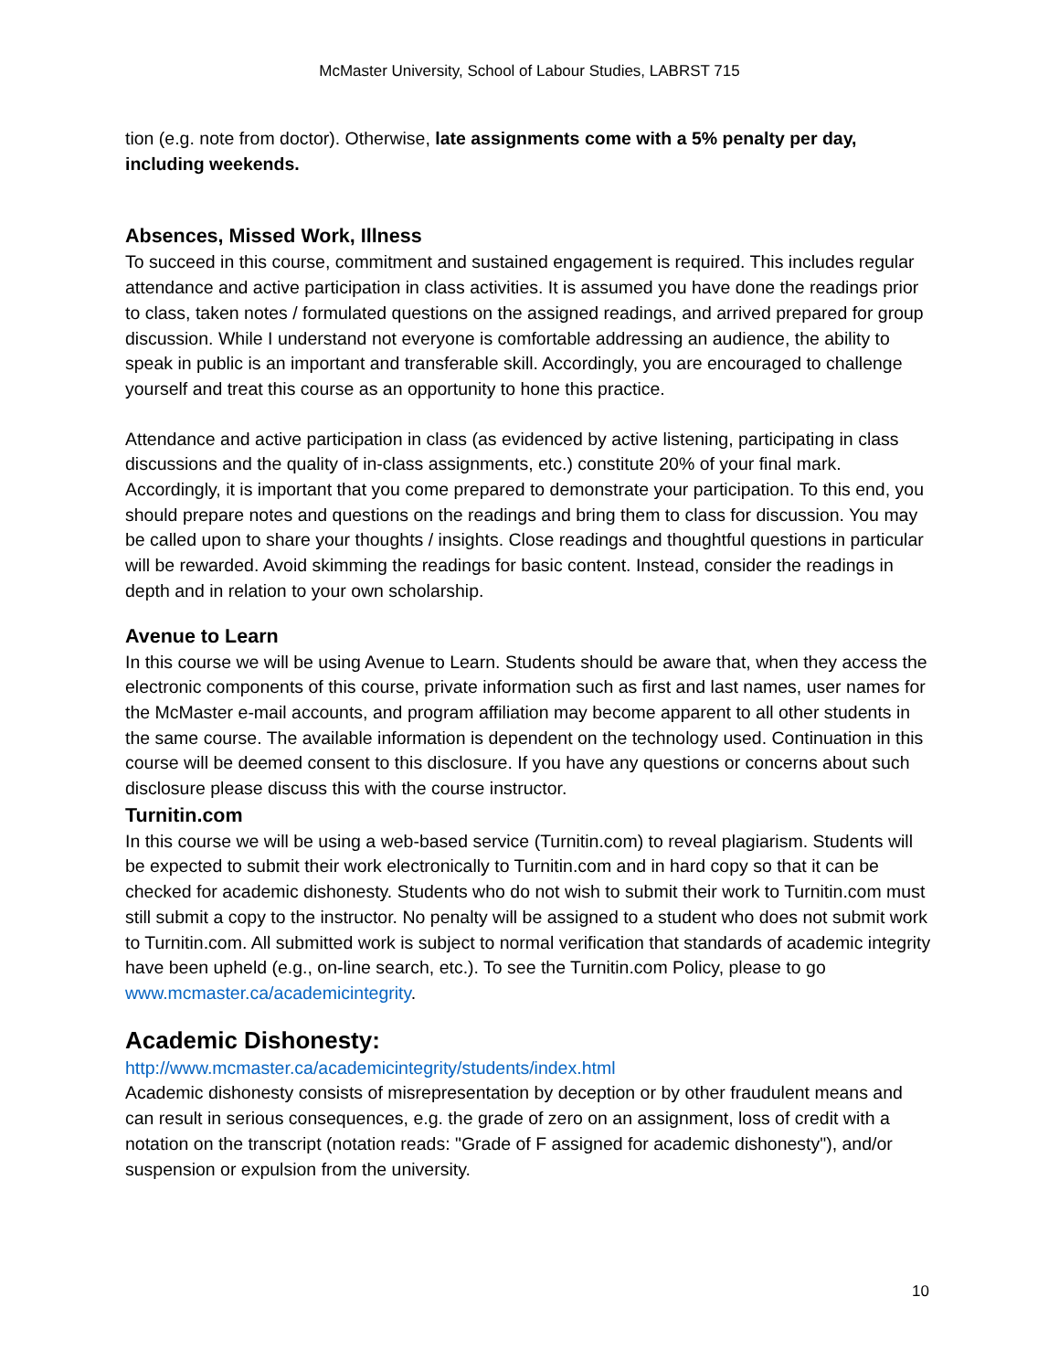McMaster University, School of Labour Studies, LABRST 715
tion (e.g. note from doctor). Otherwise, late assignments come with a 5% penalty per day, including weekends.
Absences, Missed Work, Illness
To succeed in this course, commitment and sustained engagement is required. This includes regular attendance and active participation in class activities. It is assumed you have done the readings prior to class, taken notes / formulated questions on the assigned readings, and arrived prepared for group discussion. While I understand not everyone is comfortable addressing an audience, the ability to speak in public is an important and transferable skill. Accordingly, you are encouraged to challenge yourself and treat this course as an opportunity to hone this practice.
Attendance and active participation in class (as evidenced by active listening, participating in class discussions and the quality of in-class assignments, etc.) constitute 20% of your final mark. Accordingly, it is important that you come prepared to demonstrate your participation. To this end, you should prepare notes and questions on the readings and bring them to class for discussion. You may be called upon to share your thoughts / insights. Close readings and thoughtful questions in particular will be rewarded. Avoid skimming the readings for basic content. Instead, consider the readings in depth and in relation to your own scholarship.
Avenue to Learn
In this course we will be using Avenue to Learn. Students should be aware that, when they access the electronic components of this course, private information such as first and last names, user names for the McMaster e-mail accounts, and program affiliation may become apparent to all other students in the same course. The available information is dependent on the technology used. Continuation in this course will be deemed consent to this disclosure. If you have any questions or concerns about such disclosure please discuss this with the course instructor.
Turnitin.com
In this course we will be using a web-based service (Turnitin.com) to reveal plagiarism. Students will be expected to submit their work electronically to Turnitin.com and in hard copy so that it can be checked for academic dishonesty. Students who do not wish to submit their work to Turnitin.com must still submit a copy to the instructor. No penalty will be assigned to a student who does not submit work to Turnitin.com. All submitted work is subject to normal verification that standards of academic integrity have been upheld (e.g., on-line search, etc.). To see the Turnitin.com Policy, please to go www.mcmaster.ca/academicintegrity.
Academic Dishonesty:
http://www.mcmaster.ca/academicintegrity/students/index.html
Academic dishonesty consists of misrepresentation by deception or by other fraudulent means and can result in serious consequences, e.g. the grade of zero on an assignment, loss of credit with a notation on the transcript (notation reads: "Grade of F assigned for academic dishonesty"), and/or suspension or expulsion from the university.
10